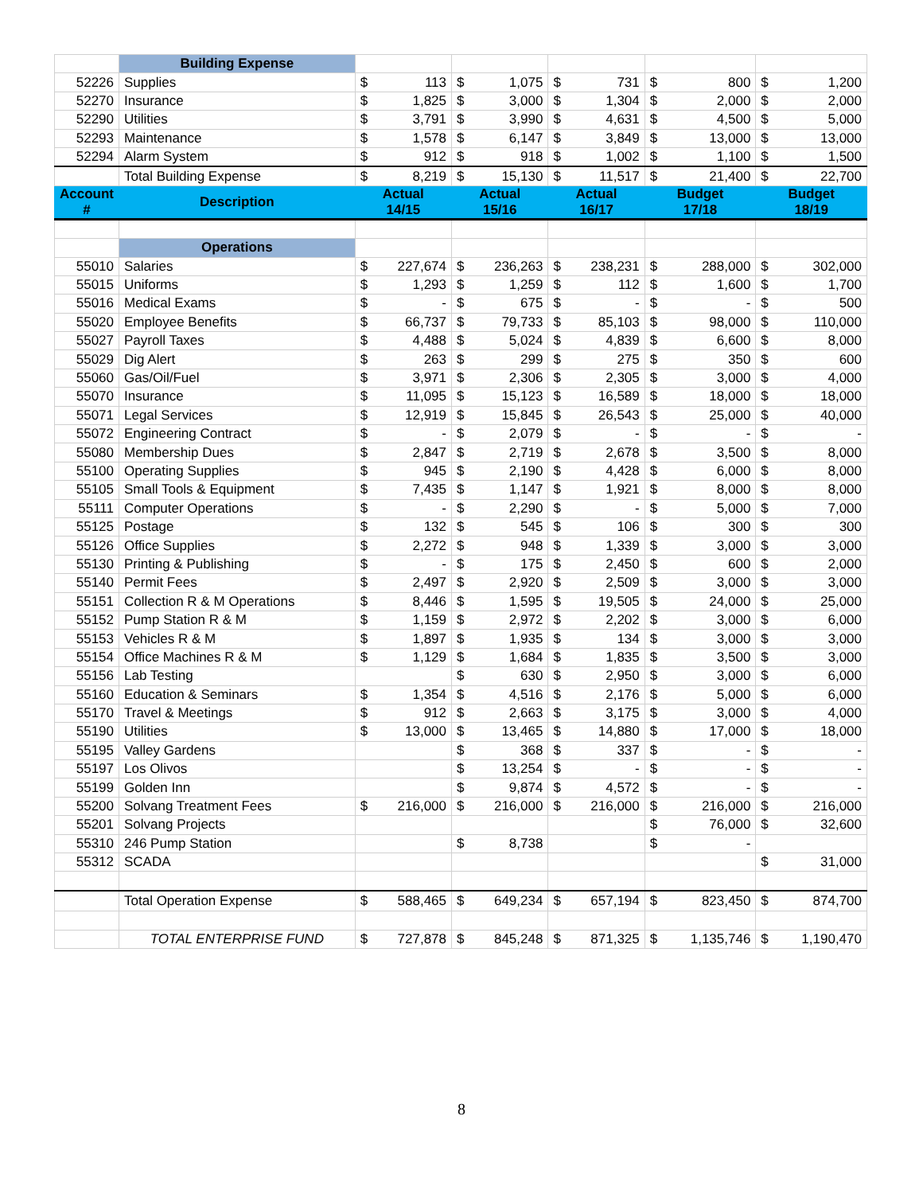| | Building Expense | | | | | | | | | | |
| 52226 | Supplies | $ | 113 | $ | 1,075 | $ | 731 | $ | 800 | $ | 1,200 |
| 52270 | Insurance | $ | 1,825 | $ | 3,000 | $ | 1,304 | $ | 2,000 | $ | 2,000 |
| 52290 | Utilities | $ | 3,791 | $ | 3,990 | $ | 4,631 | $ | 4,500 | $ | 5,000 |
| 52293 | Maintenance | $ | 1,578 | $ | 6,147 | $ | 3,849 | $ | 13,000 | $ | 13,000 |
| 52294 | Alarm System | $ | 912 | $ | 918 | $ | 1,002 | $ | 1,100 | $ | 1,500 |
| | Total Building Expense | $ | 8,219 | $ | 15,130 | $ | 11,517 | $ | 21,400 | $ | 22,700 |
| Account # | Description | Actual 14/15 | | Actual 15/16 | | Actual 16/17 | | Budget 17/18 | | Budget 18/19 | |
| | Operations | | | | | | | | | | |
| 55010 | Salaries | $ | 227,674 | $ | 236,263 | $ | 238,231 | $ | 288,000 | $ | 302,000 |
| 55015 | Uniforms | $ | 1,293 | $ | 1,259 | $ | 112 | $ | 1,600 | $ | 1,700 |
| 55016 | Medical Exams | $ | - | $ | 675 | $ | - | $ | - | $ | 500 |
| 55020 | Employee Benefits | $ | 66,737 | $ | 79,733 | $ | 85,103 | $ | 98,000 | $ | 110,000 |
| 55027 | Payroll Taxes | $ | 4,488 | $ | 5,024 | $ | 4,839 | $ | 6,600 | $ | 8,000 |
| 55029 | Dig Alert | $ | 263 | $ | 299 | $ | 275 | $ | 350 | $ | 600 |
| 55060 | Gas/Oil/Fuel | $ | 3,971 | $ | 2,306 | $ | 2,305 | $ | 3,000 | $ | 4,000 |
| 55070 | Insurance | $ | 11,095 | $ | 15,123 | $ | 16,589 | $ | 18,000 | $ | 18,000 |
| 55071 | Legal Services | $ | 12,919 | $ | 15,845 | $ | 26,543 | $ | 25,000 | $ | 40,000 |
| 55072 | Engineering Contract | $ | - | $ | 2,079 | $ | - | $ | - | $ | - |
| 55080 | Membership Dues | $ | 2,847 | $ | 2,719 | $ | 2,678 | $ | 3,500 | $ | 8,000 |
| 55100 | Operating Supplies | $ | 945 | $ | 2,190 | $ | 4,428 | $ | 6,000 | $ | 8,000 |
| 55105 | Small Tools & Equipment | $ | 7,435 | $ | 1,147 | $ | 1,921 | $ | 8,000 | $ | 8,000 |
| 55111 | Computer Operations | $ | - | $ | 2,290 | $ | - | $ | 5,000 | $ | 7,000 |
| 55125 | Postage | $ | 132 | $ | 545 | $ | 106 | $ | 300 | $ | 300 |
| 55126 | Office Supplies | $ | 2,272 | $ | 948 | $ | 1,339 | $ | 3,000 | $ | 3,000 |
| 55130 | Printing & Publishing | $ | - | $ | 175 | $ | 2,450 | $ | 600 | $ | 2,000 |
| 55140 | Permit Fees | $ | 2,497 | $ | 2,920 | $ | 2,509 | $ | 3,000 | $ | 3,000 |
| 55151 | Collection R & M Operations | $ | 8,446 | $ | 1,595 | $ | 19,505 | $ | 24,000 | $ | 25,000 |
| 55152 | Pump Station R & M | $ | 1,159 | $ | 2,972 | $ | 2,202 | $ | 3,000 | $ | 6,000 |
| 55153 | Vehicles R & M | $ | 1,897 | $ | 1,935 | $ | 134 | $ | 3,000 | $ | 3,000 |
| 55154 | Office Machines R & M | $ | 1,129 | $ | 1,684 | $ | 1,835 | $ | 3,500 | $ | 3,000 |
| 55156 | Lab Testing | | | $ | 630 | $ | 2,950 | $ | 3,000 | $ | 6,000 |
| 55160 | Education & Seminars | $ | 1,354 | $ | 4,516 | $ | 2,176 | $ | 5,000 | $ | 6,000 |
| 55170 | Travel & Meetings | $ | 912 | $ | 2,663 | $ | 3,175 | $ | 3,000 | $ | 4,000 |
| 55190 | Utilities | $ | 13,000 | $ | 13,465 | $ | 14,880 | $ | 17,000 | $ | 18,000 |
| 55195 | Valley Gardens | | | $ | 368 | $ | 337 | $ | - | $ | - |
| 55197 | Los Olivos | | | $ | 13,254 | $ | - | $ | - | $ | - |
| 55199 | Golden Inn | | | $ | 9,874 | $ | 4,572 | $ | - | $ | - |
| 55200 | Solvang Treatment Fees | $ | 216,000 | $ | 216,000 | $ | 216,000 | $ | 216,000 | $ | 216,000 |
| 55201 | Solvang Projects | | | | | | | $ | 76,000 | $ | 32,600 |
| 55310 | 246 Pump Station | | | $ | 8,738 | | | $ | - | | |
| 55312 | SCADA | | | | | | | | | $ | 31,000 |
| | Total Operation Expense | $ | 588,465 | $ | 649,234 | $ | 657,194 | $ | 823,450 | $ | 874,700 |
| | TOTAL ENTERPRISE FUND | $ | 727,878 | $ | 845,248 | $ | 871,325 | $ | 1,135,746 | $ | 1,190,470 |
8